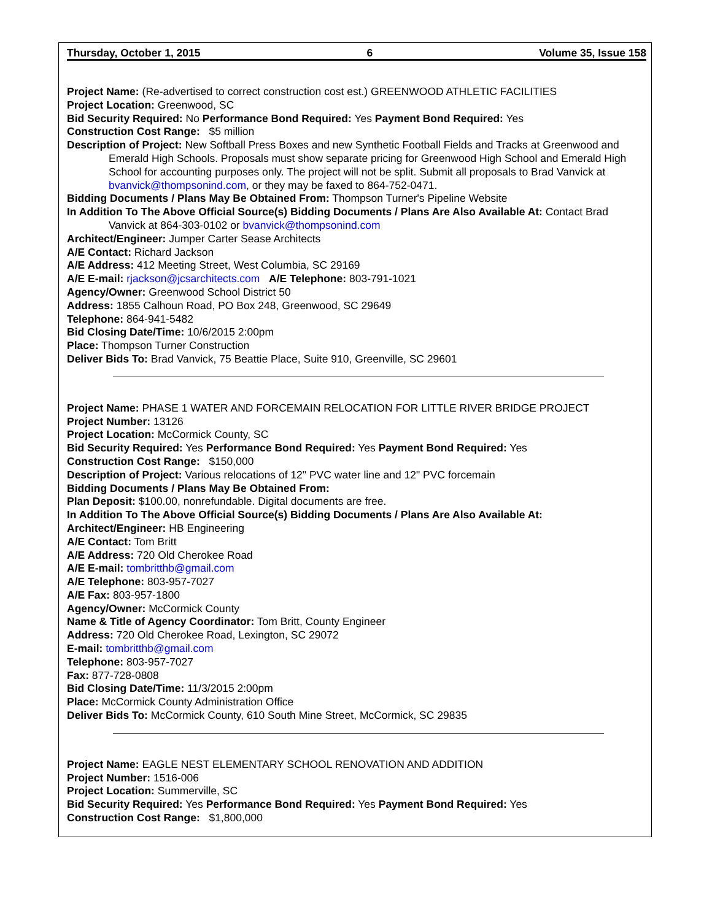Thursday, October 1, 2015 6 Volume 35, Issue 158
Project Name: (Re-advertised to correct construction cost est.) GREENWOOD ATHLETIC FACILITIES
Project Location: Greenwood, SC
Bid Security Required: No Performance Bond Required: Yes Payment Bond Required: Yes
Construction Cost Range: $5 million
Description of Project: New Softball Press Boxes and new Synthetic Football Fields and Tracks at Greenwood and Emerald High Schools. Proposals must show separate pricing for Greenwood High School and Emerald High School for accounting purposes only. The project will not be split. Submit all proposals to Brad Vanvick at bvanvick@thompsonind.com, or they may be faxed to 864-752-0471.
Bidding Documents / Plans May Be Obtained From: Thompson Turner's Pipeline Website
In Addition To The Above Official Source(s) Bidding Documents / Plans Are Also Available At: Contact Brad Vanvick at 864-303-0102 or bvanvick@thompsonind.com
Architect/Engineer: Jumper Carter Sease Architects
A/E Contact: Richard Jackson
A/E Address: 412 Meeting Street, West Columbia, SC 29169
A/E E-mail: rjackson@jcsarchitects.com A/E Telephone: 803-791-1021
Agency/Owner: Greenwood School District 50
Address: 1855 Calhoun Road, PO Box 248, Greenwood, SC 29649
Telephone: 864-941-5482
Bid Closing Date/Time: 10/6/2015 2:00pm
Place: Thompson Turner Construction
Deliver Bids To: Brad Vanvick, 75 Beattie Place, Suite 910, Greenville, SC 29601
Project Name: PHASE 1 WATER AND FORCEMAIN RELOCATION FOR LITTLE RIVER BRIDGE PROJECT
Project Number: 13126
Project Location: McCormick County, SC
Bid Security Required: Yes Performance Bond Required: Yes Payment Bond Required: Yes
Construction Cost Range: $150,000
Description of Project: Various relocations of 12" PVC water line and 12" PVC forcemain
Bidding Documents / Plans May Be Obtained From:
Plan Deposit: $100.00, nonrefundable. Digital documents are free.
In Addition To The Above Official Source(s) Bidding Documents / Plans Are Also Available At:
Architect/Engineer: HB Engineering
A/E Contact: Tom Britt
A/E Address: 720 Old Cherokee Road
A/E E-mail: tombritthb@gmail.com
A/E Telephone: 803-957-7027
A/E Fax: 803-957-1800
Agency/Owner: McCormick County
Name & Title of Agency Coordinator: Tom Britt, County Engineer
Address: 720 Old Cherokee Road, Lexington, SC 29072
E-mail: tombritthb@gmail.com
Telephone: 803-957-7027
Fax: 877-728-0808
Bid Closing Date/Time: 11/3/2015 2:00pm
Place: McCormick County Administration Office
Deliver Bids To: McCormick County, 610 South Mine Street, McCormick, SC 29835
Project Name: EAGLE NEST ELEMENTARY SCHOOL RENOVATION AND ADDITION
Project Number: 1516-006
Project Location: Summerville, SC
Bid Security Required: Yes Performance Bond Required: Yes Payment Bond Required: Yes
Construction Cost Range: $1,800,000